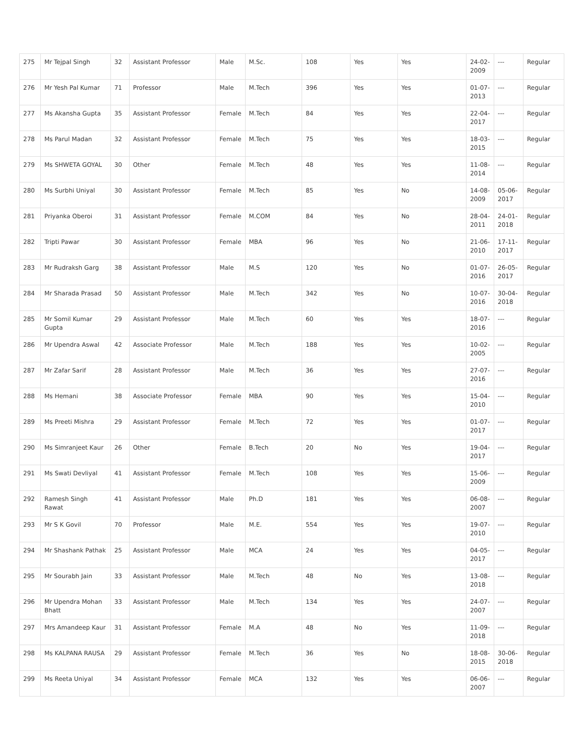| 275 | Mr Tejpal Singh | 32 | Assistant Professor | Male | M.Sc. | 108 | Yes | Yes | 24-02-2009 | --- | Regular |
| 276 | Mr Yesh Pal Kumar | 71 | Professor | Male | M.Tech | 396 | Yes | Yes | 01-07-2013 | --- | Regular |
| 277 | Ms Akansha Gupta | 35 | Assistant Professor | Female | M.Tech | 84 | Yes | Yes | 22-04-2017 | --- | Regular |
| 278 | Ms Parul Madan | 32 | Assistant Professor | Female | M.Tech | 75 | Yes | Yes | 18-03-2015 | --- | Regular |
| 279 | Ms SHWETA GOYAL | 30 | Other | Female | M.Tech | 48 | Yes | Yes | 11-08-2014 | --- | Regular |
| 280 | Ms Surbhi Uniyal | 30 | Assistant Professor | Female | M.Tech | 85 | Yes | No | 14-08-2009 | 05-06-2017 | Regular |
| 281 | Priyanka Oberoi | 31 | Assistant Professor | Female | M.COM | 84 | Yes | No | 28-04-2011 | 24-01-2018 | Regular |
| 282 | Tripti Pawar | 30 | Assistant Professor | Female | MBA | 96 | Yes | No | 21-06-2010 | 17-11-2017 | Regular |
| 283 | Mr Rudraksh Garg | 38 | Assistant Professor | Male | M.S | 120 | Yes | No | 01-07-2016 | 26-05-2017 | Regular |
| 284 | Mr Sharada Prasad | 50 | Assistant Professor | Male | M.Tech | 342 | Yes | No | 10-07-2016 | 30-04-2018 | Regular |
| 285 | Mr Somil Kumar Gupta | 29 | Assistant Professor | Male | M.Tech | 60 | Yes | Yes | 18-07-2016 | --- | Regular |
| 286 | Mr Upendra Aswal | 42 | Associate Professor | Male | M.Tech | 188 | Yes | Yes | 10-02-2005 | --- | Regular |
| 287 | Mr Zafar Sarif | 28 | Assistant Professor | Male | M.Tech | 36 | Yes | Yes | 27-07-2016 | --- | Regular |
| 288 | Ms Hemani | 38 | Associate Professor | Female | MBA | 90 | Yes | Yes | 15-04-2010 | --- | Regular |
| 289 | Ms Preeti Mishra | 29 | Assistant Professor | Female | M.Tech | 72 | Yes | Yes | 01-07-2017 | --- | Regular |
| 290 | Ms Simranjeet Kaur | 26 | Other | Female | B.Tech | 20 | No | Yes | 19-04-2017 | --- | Regular |
| 291 | Ms Swati Devliyal | 41 | Assistant Professor | Female | M.Tech | 108 | Yes | Yes | 15-06-2009 | --- | Regular |
| 292 | Ramesh Singh Rawat | 41 | Assistant Professor | Male | Ph.D | 181 | Yes | Yes | 06-08-2007 | --- | Regular |
| 293 | Mr S K Govil | 70 | Professor | Male | M.E. | 554 | Yes | Yes | 19-07-2010 | --- | Regular |
| 294 | Mr Shashank Pathak | 25 | Assistant Professor | Male | MCA | 24 | Yes | Yes | 04-05-2017 | --- | Regular |
| 295 | Mr Sourabh Jain | 33 | Assistant Professor | Male | M.Tech | 48 | No | Yes | 13-08-2018 | --- | Regular |
| 296 | Mr Upendra Mohan Bhatt | 33 | Assistant Professor | Male | M.Tech | 134 | Yes | Yes | 24-07-2007 | --- | Regular |
| 297 | Mrs Amandeep Kaur | 31 | Assistant Professor | Female | M.A | 48 | No | Yes | 11-09-2018 | --- | Regular |
| 298 | Ms KALPANA RAUSA | 29 | Assistant Professor | Female | M.Tech | 36 | Yes | No | 18-08-2015 | 30-06-2018 | Regular |
| 299 | Ms Reeta Uniyal | 34 | Assistant Professor | Female | MCA | 132 | Yes | Yes | 06-06-2007 | --- | Regular |